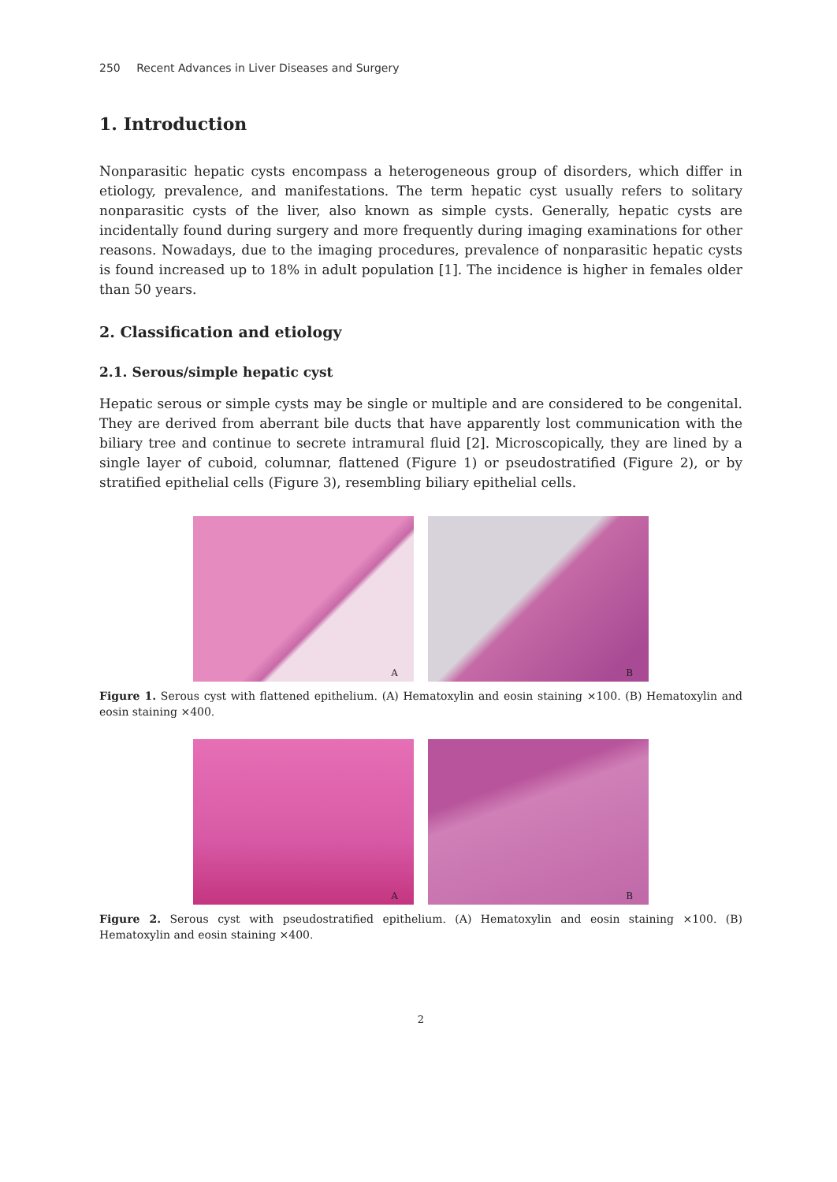250 Recent Advances in Liver Diseases and Surgery
1. Introduction
Nonparasitic hepatic cysts encompass a heterogeneous group of disorders, which differ in etiology, prevalence, and manifestations. The term hepatic cyst usually refers to solitary nonparasitic cysts of the liver, also known as simple cysts. Generally, hepatic cysts are incidentally found during surgery and more frequently during imaging examinations for other reasons. Nowadays, due to the imaging procedures, prevalence of nonparasitic hepatic cysts is found increased up to 18% in adult population [1]. The incidence is higher in females older than 50 years.
2. Classification and etiology
2.1. Serous/simple hepatic cyst
Hepatic serous or simple cysts may be single or multiple and are considered to be congenital. They are derived from aberrant bile ducts that have apparently lost communication with the biliary tree and continue to secrete intramural fluid [2]. Microscopically, they are lined by a single layer of cuboid, columnar, flattened (Figure 1) or pseudostratified (Figure 2), or by stratified epithelial cells (Figure 3), resembling biliary epithelial cells.
A
B
Figure 1. Serous cyst with flattened epithelium. (A) Hematoxylin and eosin staining ×100. (B) Hematoxylin and eosin staining ×400.
A
B
Figure 2. Serous cyst with pseudostratified epithelium. (A) Hematoxylin and eosin staining ×100. (B) Hematoxylin and eosin staining ×400.
2